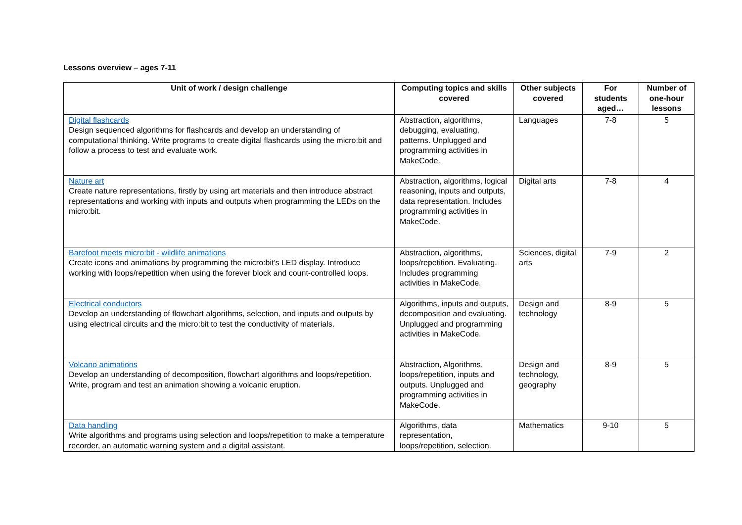Lessons overview – ages 7-11
| Unit of work / design challenge | Computing topics and skills covered | Other subjects covered | For students aged… | Number of one-hour lessons |
| --- | --- | --- | --- | --- |
| Digital flashcards Design sequenced algorithms for flashcards and develop an understanding of computational thinking. Write programs to create digital flashcards using the micro:bit and follow a process to test and evaluate work. | Abstraction, algorithms, debugging, evaluating, patterns. Unplugged and programming activities in MakeCode. | Languages | 7-8 | 5 |
| Nature art Create nature representations, firstly by using art materials and then introduce abstract representations and working with inputs and outputs when programming the LEDs on the micro:bit. | Abstraction, algorithms, logical reasoning, inputs and outputs, data representation. Includes programming activities in MakeCode. | Digital arts | 7-8 | 4 |
| Barefoot meets micro:bit - wildlife animations Create icons and animations by programming the micro:bit's LED display. Introduce working with loops/repetition when using the forever block and count-controlled loops. | Abstraction, algorithms, loops/repetition. Evaluating. Includes programming activities in MakeCode. | Sciences, digital arts | 7-9 | 2 |
| Electrical conductors Develop an understanding of flowchart algorithms, selection, and inputs and outputs by using electrical circuits and the micro:bit to test the conductivity of materials. | Algorithms, inputs and outputs, decomposition and evaluating. Unplugged and programming activities in MakeCode. | Design and technology | 8-9 | 5 |
| Volcano animations Develop an understanding of decomposition, flowchart algorithms and loops/repetition. Write, program and test an animation showing a volcanic eruption. | Abstraction, Algorithms, loops/repetition, inputs and outputs. Unplugged and programming activities in MakeCode. | Design and technology, geography | 8-9 | 5 |
| Data handling Write algorithms and programs using selection and loops/repetition to make a temperature recorder, an automatic warning system and a digital assistant. | Algorithms, data representation, loops/repetition, selection. | Mathematics | 9-10 | 5 |